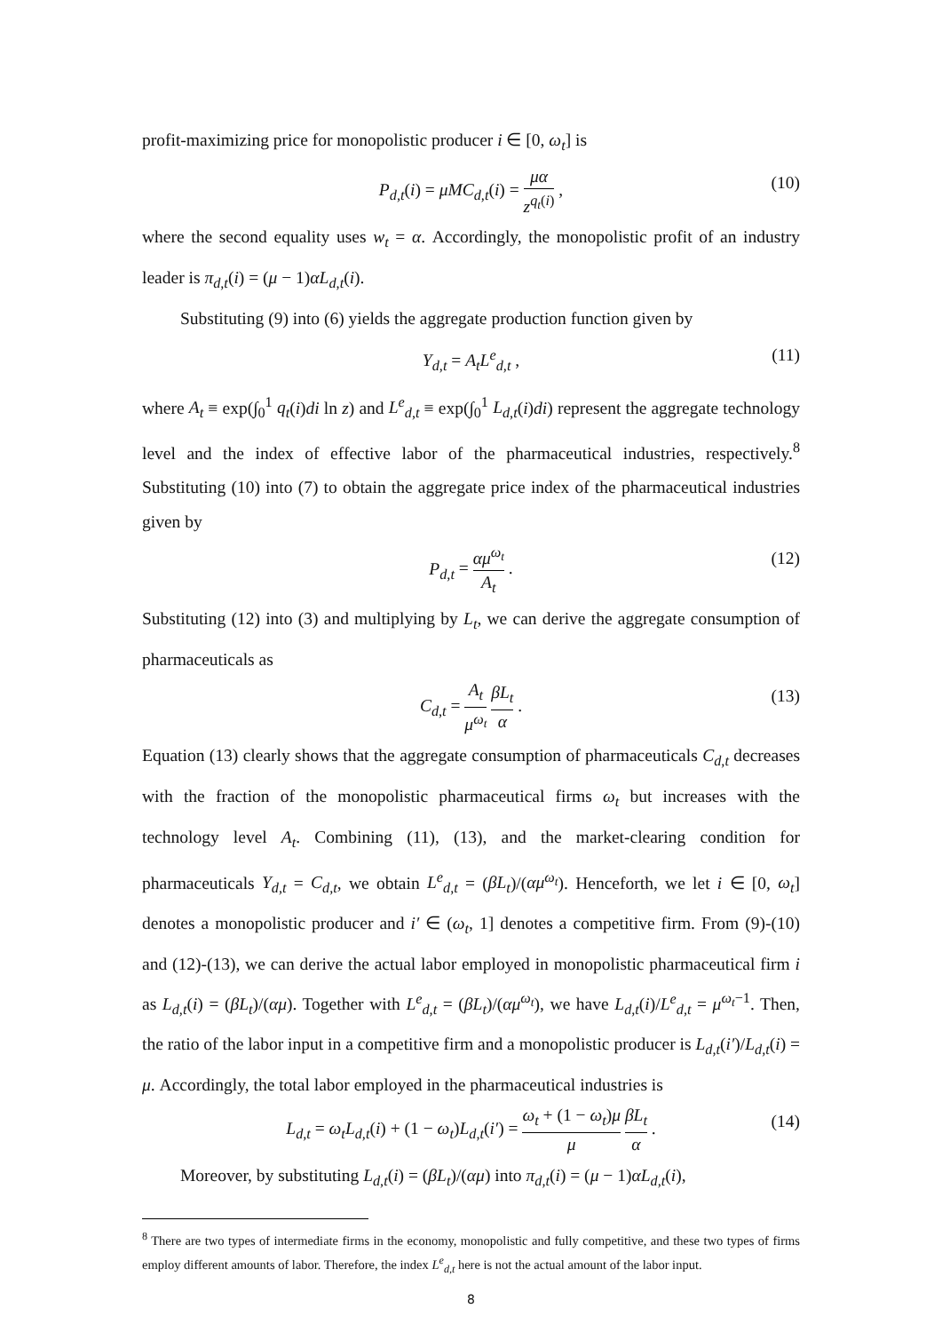profit-maximizing price for monopolistic producer i ∈ [0, ω<sub>t</sub>] is
P<sub>d,t</sub>(i) = μMC<sub>d,t</sub>(i) = μα z<sup>q<sub>t</sub>(i)</sup> , (10)
where the second equality uses w<sub>t</sub> = α. Accordingly, the monopolistic profit of an industry leader is π<sub>d,t</sub>(i) = (μ − 1)αL<sub>d,t</sub>(i).
Substituting (9) into (6) yields the aggregate production function given by
Y<sub>d,t</sub> = A<sub>t</sub>L<sup>e</sup><sub>d,t</sub> , (11)
where A<sub>t</sub> ≡ exp(∫<sub>0</sub><sup>1</sup> q<sub>t</sub>(i)di ln z) and L<sup>e</sup><sub>d,t</sub> ≡ exp(∫<sub>0</sub><sup>1</sup> L<sub>d,t</sub>(i)di) represent the aggregate technology level and the index of effective labor of the pharmaceutical industries, respectively.<sup>8</sup> Substituting (10) into (7) to obtain the aggregate price index of the pharmaceutical industries given by
P<sub>d,t</sub> = αμ<sup>ω<sub>t</sub></sup> A<sub>t</sub> . (12)
Substituting (12) into (3) and multiplying by L<sub>t</sub>, we can derive the aggregate consumption of pharmaceuticals as
C<sub>d,t</sub> = A<sub>t</sub> μ<sup>ω<sub>t</sub></sup> βL<sub>t</sub> α . (13)
Equation (13) clearly shows that the aggregate consumption of pharmaceuticals C<sub>d,t</sub> decreases with the fraction of the monopolistic pharmaceutical firms ω<sub>t</sub> but increases with the technology level A<sub>t</sub>. Combining (11), (13), and the market-clearing condition for pharmaceuticals Y<sub>d,t</sub> = C<sub>d,t</sub>, we obtain L<sup>e</sup><sub>d,t</sub> = (βL<sub>t</sub>)/(αμ<sup>ω<sub>t</sub></sup>). Henceforth, we let i ∈ [0, ω<sub>t</sub>] denotes a monopolistic producer and i′ ∈ (ω<sub>t</sub>, 1] denotes a competitive firm. From (9)-(10) and (12)-(13), we can derive the actual labor employed in monopolistic pharmaceutical firm i as L<sub>d,t</sub>(i) = (βL<sub>t</sub>)/(αμ). Together with L<sup>e</sup><sub>d,t</sub> = (βL<sub>t</sub>)/(αμ<sup>ω<sub>t</sub></sup>), we have L<sub>d,t</sub>(i)/L<sup>e</sup><sub>d,t</sub> = μ<sup>ω<sub>t</sub>−1</sup>. Then, the ratio of the labor input in a competitive firm and a monopolistic producer is L<sub>d,t</sub>(i′)/L<sub>d,t</sub>(i) = μ. Accordingly, the total labor employed in the pharmaceutical industries is
L<sub>d,t</sub> = ω<sub>t</sub>L<sub>d,t</sub>(i) + (1 − ω<sub>t</sub>)L<sub>d,t</sub>(i′) = ω<sub>t</sub> + (1 − ω<sub>t</sub>)μ μ βL<sub>t</sub> α . (14)
Moreover, by substituting L<sub>d,t</sub>(i) = (βL<sub>t</sub>)/(αμ) into π<sub>d,t</sub>(i) = (μ − 1)αL<sub>d,t</sub>(i),
<sup>8</sup> There are two types of intermediate firms in the economy, monopolistic and fully competitive, and these two types of firms employ different amounts of labor. Therefore, the index L<sup>e</sup><sub>d,t</sub> here is not the actual amount of the labor input.
8